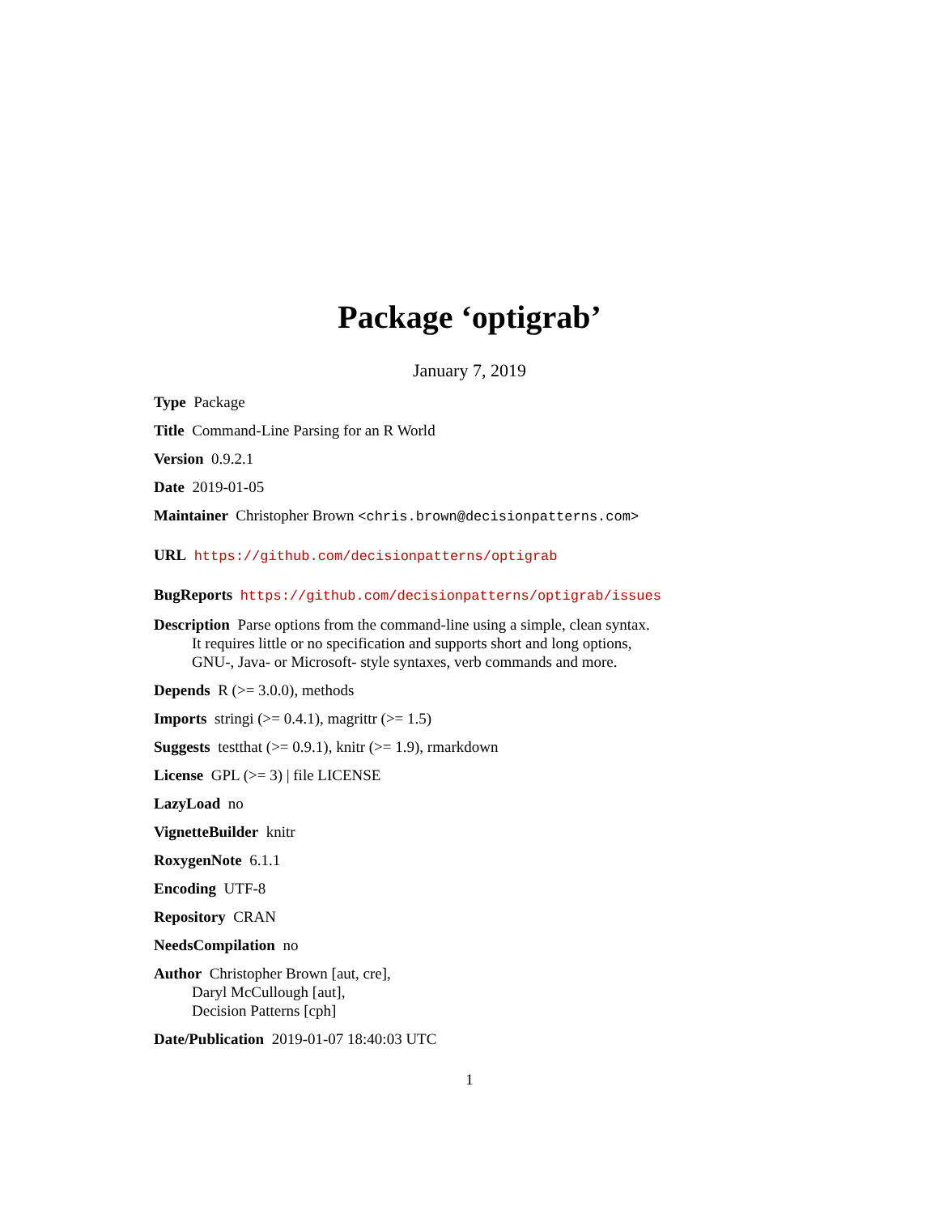Package ‘optigrab’
January 7, 2019
Type Package
Title Command-Line Parsing for an R World
Version 0.9.2.1
Date 2019-01-05
Maintainer Christopher Brown <chris.brown@decisionpatterns.com>
URL https://github.com/decisionpatterns/optigrab
BugReports https://github.com/decisionpatterns/optigrab/issues
Description Parse options from the command-line using a simple, clean syntax.
It requires little or no specification and supports short and long options,
GNU-, Java- or Microsoft- style syntaxes, verb commands and more.
Depends R (>= 3.0.0), methods
Imports stringi (>= 0.4.1), magrittr (>= 1.5)
Suggests testthat (>= 0.9.1), knitr (>= 1.9), rmarkdown
License GPL (>= 3) | file LICENSE
LazyLoad no
VignetteBuilder knitr
RoxygenNote 6.1.1
Encoding UTF-8
Repository CRAN
NeedsCompilation no
Author Christopher Brown [aut, cre],
Daryl McCullough [aut],
Decision Patterns [cph]
Date/Publication 2019-01-07 18:40:03 UTC
1